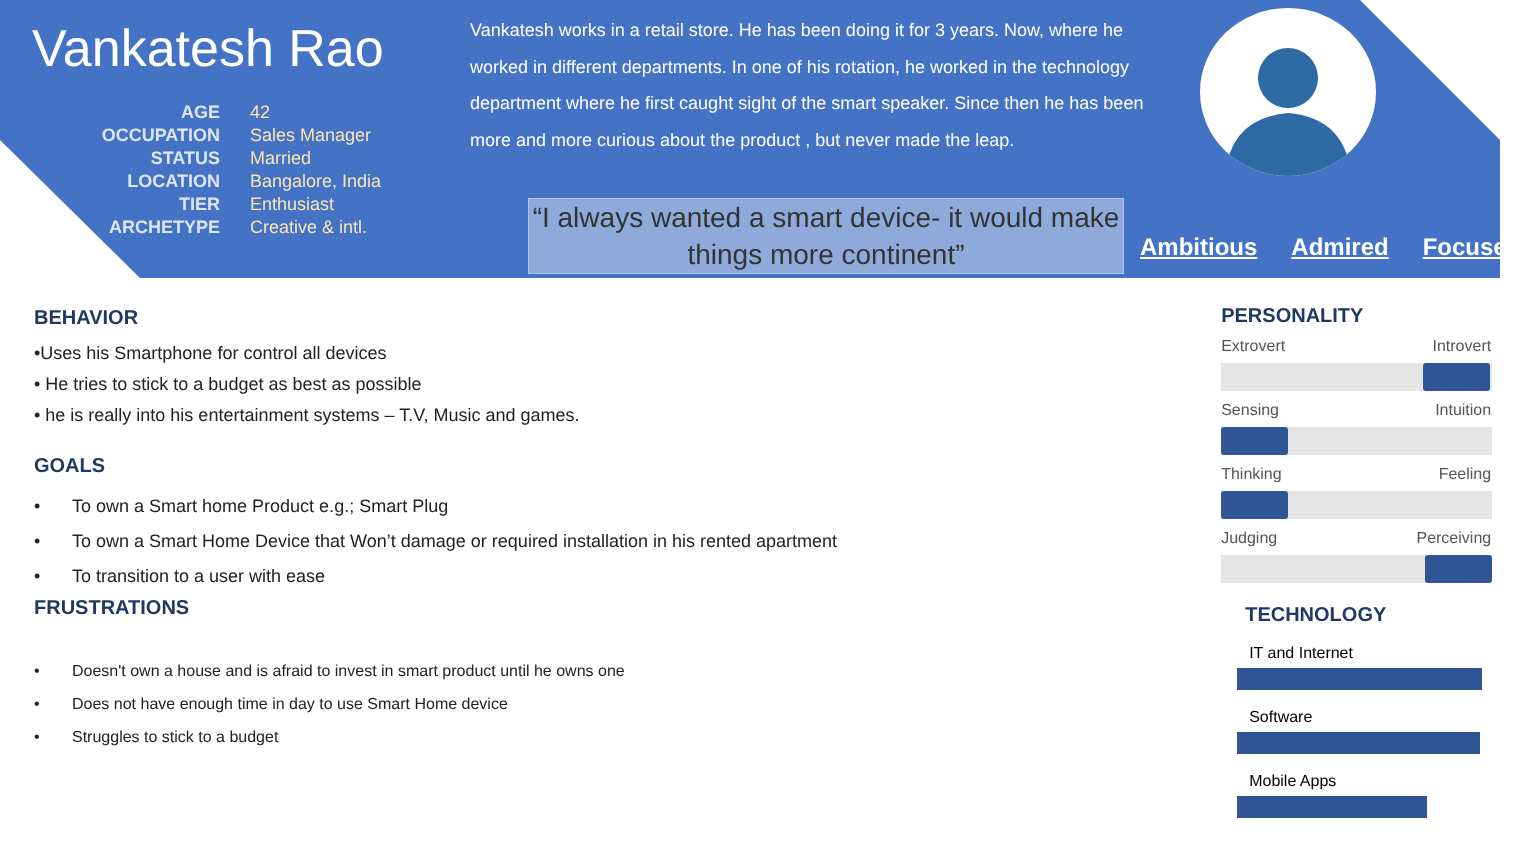Vankatesh Rao
AGE 42 OCCUPATION Sales Manager STATUS Married LOCATION Bangalore, India TIER Enthusiast ARCHETYPE Creative & intl.
Vankatesh works in a retail store. He has been doing it for 3 years. Now, where he worked in different departments. In one of his rotation, he worked in the technology department where he first caught sight of the smart speaker. Since then he has been more and more curious about the product , but never made the leap.
“I always wanted a smart device- it would make things more continent”
Ambitious Admired Focused
BEHAVIOR
•Uses his Smartphone for control all devices
• He tries to stick to a budget as best as possible
• he is really into his entertainment systems – T.V, Music and games.
GOALS
• To own a Smart home Product e.g.; Smart Plug
• To own a Smart Home Device that Won’t damage or required installation in his rented apartment
• To transition to a user with ease
FRUSTRATIONS
• Doesn't own a house and is afraid to invest in smart product until he owns one
• Does not have enough time in day to use Smart Home device
• Struggles to stick to a budget
PERSONALITY
Extrovert Introvert
Sensing Intuition
Thinking Feeling
Judging Perceiving
TECHNOLOGY
IT and Internet
Software
Mobile Apps